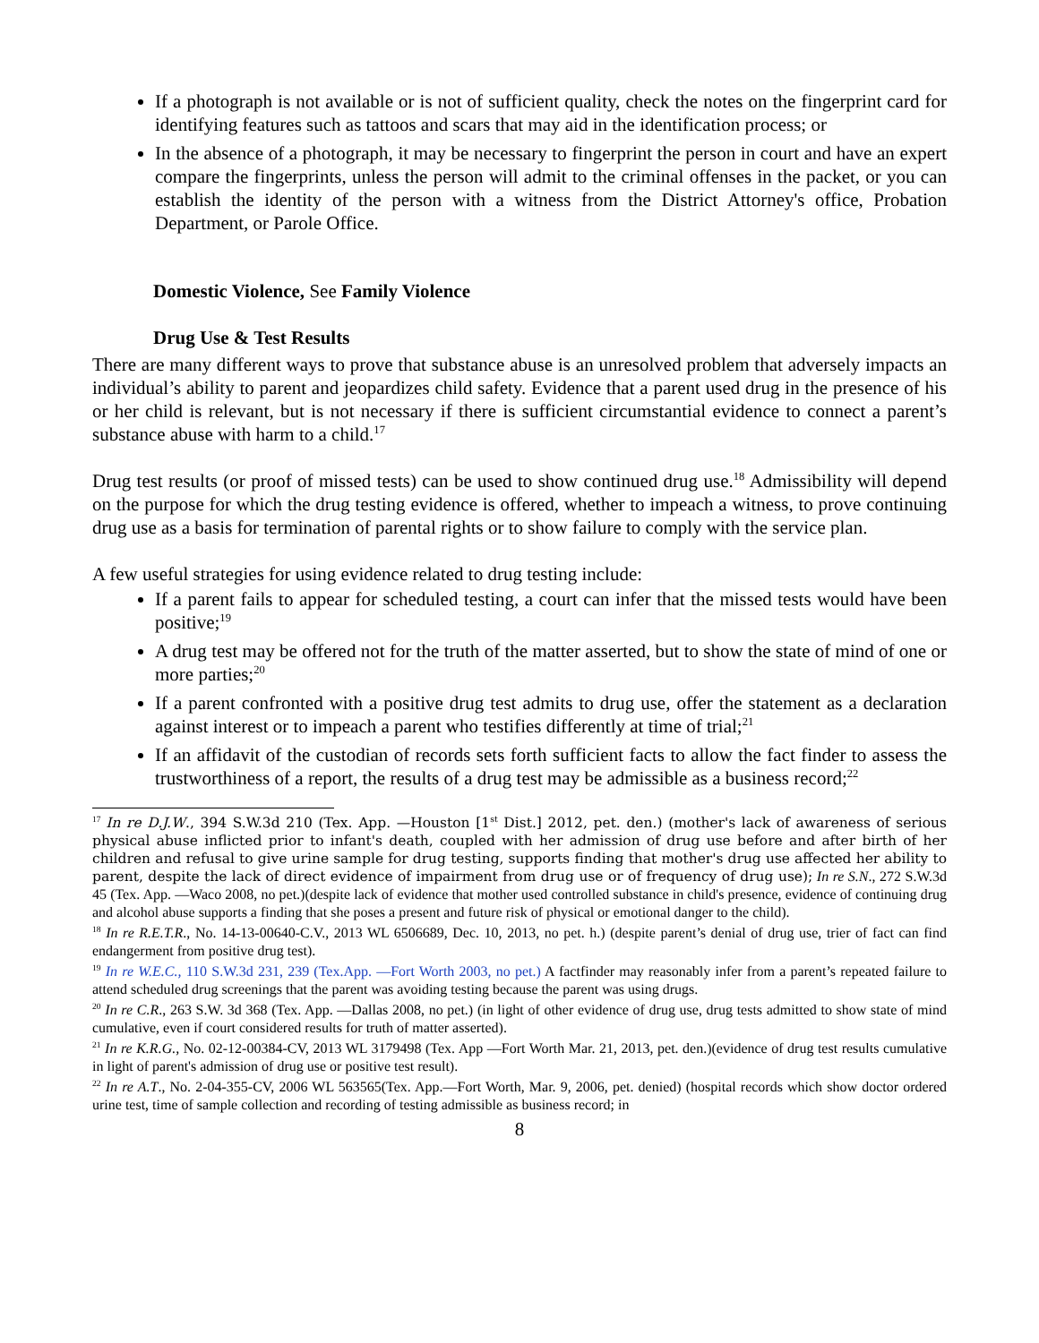If a photograph is not available or is not of sufficient quality, check the notes on the fingerprint card for identifying features such as tattoos and scars that may aid in the identification process; or
In the absence of a photograph, it may be necessary to fingerprint the person in court and have an expert compare the fingerprints, unless the person will admit to the criminal offenses in the packet, or you can establish the identity of the person with a witness from the District Attorney's office, Probation Department, or Parole Office.
Domestic Violence, See Family Violence
Drug Use & Test Results
There are many different ways to prove that substance abuse is an unresolved problem that adversely impacts an individual’s ability to parent and jeopardizes child safety. Evidence that a parent used drug in the presence of his or her child is relevant, but is not necessary if there is sufficient circumstantial evidence to connect a parent’s substance abuse with harm to a child.<sup>17</sup>
Drug test results (or proof of missed tests) can be used to show continued drug use.<sup>18</sup> Admissibility will depend on the purpose for which the drug testing evidence is offered, whether to impeach a witness, to prove continuing drug use as a basis for termination of parental rights or to show failure to comply with the service plan.
A few useful strategies for using evidence related to drug testing include:
If a parent fails to appear for scheduled testing, a court can infer that the missed tests would have been positive;<sup>19</sup>
A drug test may be offered not for the truth of the matter asserted, but to show the state of mind of one or more parties;<sup>20</sup>
If a parent confronted with a positive drug test admits to drug use, offer the statement as a declaration against interest or to impeach a parent who testifies differently at time of trial;<sup>21</sup>
If an affidavit of the custodian of records sets forth sufficient facts to allow the fact finder to assess the trustworthiness of a report, the results of a drug test may be admissible as a business record;<sup>22</sup>
<sup>17</sup> In re D.J.W., 394 S.W.3d 210 (Tex. App. —Houston [1<sup>st</sup> Dist.] 2012, pet. den.) (mother's lack of awareness of serious physical abuse inflicted prior to infant's death, coupled with her admission of drug use before and after birth of her children and refusal to give urine sample for drug testing, supports finding that mother's drug use affected her ability to parent, despite the lack of direct evidence of impairment from drug use or of frequency of drug use); In re S.N., 272 S.W.3d 45 (Tex. App. —Waco 2008, no pet.)(despite lack of evidence that mother used controlled substance in child's presence, evidence of continuing drug and alcohol abuse supports a finding that she poses a present and future risk of physical or emotional danger to the child).
<sup>18</sup> In re R.E.T.R., No. 14-13-00640-C.V., 2013 WL 6506689, Dec. 10, 2013, no pet. h.) (despite parent’s denial of drug use, trier of fact can find endangerment from positive drug test).
<sup>19</sup> In re W.E.C., 110 S.W.3d 231, 239 (Tex.App. —Fort Worth 2003, no pet.) A factfinder may reasonably infer from a parent’s repeated failure to attend scheduled drug screenings that the parent was avoiding testing because the parent was using drugs.
<sup>20</sup> In re C.R., 263 S.W. 3d 368 (Tex. App. —Dallas 2008, no pet.) (in light of other evidence of drug use, drug tests admitted to show state of mind cumulative, even if court considered results for truth of matter asserted).
<sup>21</sup> In re K.R.G., No. 02-12-00384-CV, 2013 WL 3179498 (Tex. App —Fort Worth Mar. 21, 2013, pet. den.)(evidence of drug test results cumulative in light of parent's admission of drug use or positive test result).
<sup>22</sup> In re A.T., No. 2-04-355-CV, 2006 WL 563565(Tex. App.—Fort Worth, Mar. 9, 2006, pet. denied) (hospital records which show doctor ordered urine test, time of sample collection and recording of testing admissible as business record; in
8